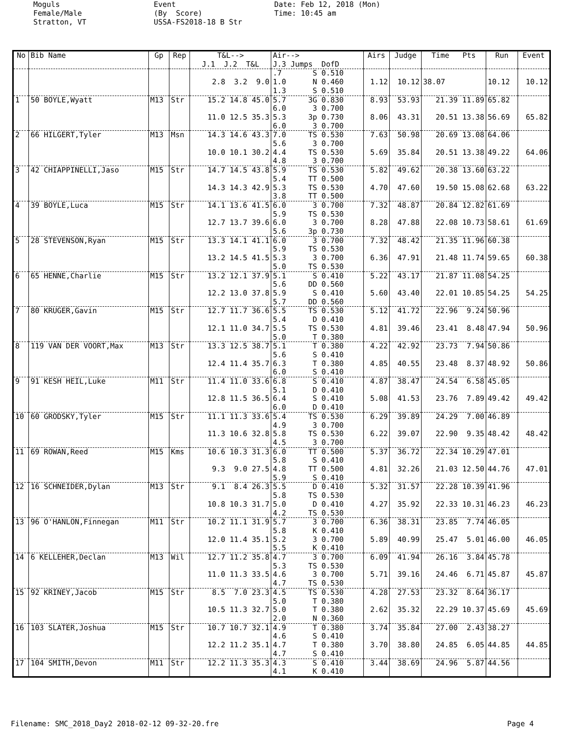Moguls Female/Male Stratton, VT
Event (By Score) USSA-FS2018-18 B Str
Date: Feb 12, 2018 (Mon) Time: 10:45 am
| No | Bib Name | Gp | Rep | T&L--> J.1 J.2 T&L | Air--> J.3 Jumps DofD | Airs | Judge | Time Pts | Run | Event |
| --- | --- | --- | --- | --- | --- | --- | --- | --- | --- | --- |
| | | | | 2.8 3.2 9.0 | .7 S 0.510 1.0 N 0.460 1.3 S 0.510 | 1.12 | 10.12 | 38.07 | 10.12 | 10.12 |
| 1 | 50 BOYLE,Wyatt | M13 | Str | 15.2 14.8 45.0 11.0 12.5 35.3 | 5.7 3G 0.830 6.0 3 0.700 5.3 3p 0.730 6.0 3 0.700 | 8.93 8.06 | 53.93 43.31 | 21.39 11.89 20.51 13.38 | 65.82 56.69 | 65.82 |
| 2 | 66 HILGERT,Tyler | M13 | Msn | 14.3 14.6 43.3 10.0 10.1 30.2 | 7.0 TS 0.530 5.6 3 0.700 4.4 TS 0.530 4.8 3 0.700 | 7.63 5.69 | 50.98 35.84 | 20.69 13.08 20.51 13.38 | 64.06 49.22 | 64.06 |
| 3 | 42 CHIAPPINELLI,Jaso | M15 | Str | 14.7 14.5 43.8 14.3 14.3 42.9 | 5.9 TS 0.530 5.4 TT 0.500 5.3 TS 0.530 3.8 TT 0.500 | 5.82 4.70 | 49.62 47.60 | 20.38 13.60 19.50 15.08 | 63.22 62.68 | 63.22 |
| 4 | 39 BOYLE,Luca | M15 | Str | 14.1 13.6 41.5 12.7 13.7 39.6 | 6.0 3 0.700 5.9 TS 0.530 6.0 3 0.700 5.6 3p 0.730 | 7.32 8.28 | 48.87 47.88 | 20.84 12.82 22.08 10.73 | 61.69 58.61 | 61.69 |
| 5 | 28 STEVENSON,Ryan | M15 | Str | 13.3 14.1 41.1 13.2 14.5 41.5 | 6.0 3 0.700 5.9 TS 0.530 5.3 3 0.700 5.0 TS 0.530 | 7.32 6.36 | 48.42 47.91 | 21.35 11.96 21.48 11.74 | 60.38 59.65 | 60.38 |
| 6 | 65 HENNE,Charlie | M15 | Str | 13.2 12.1 37.9 12.2 13.0 37.8 | 5.1 S 0.410 5.6 DD 0.560 5.9 S 0.410 5.7 DD 0.560 | 5.22 5.60 | 43.17 43.40 | 21.87 11.08 22.01 10.85 | 54.25 54.25 | 54.25 |
| 7 | 80 KRUGER,Gavin | M15 | Str | 12.7 11.7 36.6 12.1 11.0 34.7 | 5.5 TS 0.530 5.4 D 0.410 5.5 TS 0.530 5.0 T 0.380 | 5.12 4.81 | 41.72 39.46 | 22.96 9.24 23.41 8.48 | 50.96 47.94 | 50.96 |
| 8 | 119 VAN DER VOORT,Max | M13 | Str | 13.3 12.5 38.7 12.4 11.4 35.7 | 5.1 T 0.380 5.6 S 0.410 6.3 T 0.380 6.0 S 0.410 | 4.22 4.85 | 42.92 40.55 | 23.73 7.94 23.48 8.37 | 50.86 48.92 | 50.86 |
| 9 | 91 KESH HEIL,Luke | M11 | Str | 11.4 11.0 33.6 12.8 11.5 36.5 | 6.8 S 0.410 5.1 D 0.410 6.4 S 0.410 6.0 D 0.410 | 4.87 5.08 | 38.47 41.53 | 24.54 6.58 23.76 7.89 | 45.05 49.42 | 49.42 |
| 10 | 60 GRODSKY,Tyler | M15 | Str | 11.1 11.3 33.6 11.3 10.6 32.8 | 5.4 TS 0.530 4.9 3 0.700 5.8 TS 0.530 4.5 3 0.700 | 6.29 6.22 | 39.89 39.07 | 24.29 7.00 22.90 9.35 | 46.89 48.42 | 48.42 |
| 11 | 69 ROWAN,Reed | M15 | Kms | 10.6 10.3 31.3 9.3 9.0 27.5 | 6.0 TT 0.500 5.8 S 0.410 4.8 TT 0.500 5.9 S 0.410 | 5.37 4.81 | 36.72 32.26 | 22.34 10.29 21.03 12.50 | 47.01 44.76 | 47.01 |
| 12 | 16 SCHNEIDER,Dylan | M13 | Str | 9.1 8.4 26.3 10.8 10.3 31.7 | 5.5 D 0.410 5.8 TS 0.530 5.0 D 0.410 4.2 TS 0.530 | 5.32 4.27 | 31.57 35.92 | 22.28 10.39 22.33 10.31 | 41.96 46.23 | 46.23 |
| 13 | 96 O'HANLON,Finnegan | M11 | Str | 10.2 11.1 31.9 12.0 11.4 35.1 | 5.7 3 0.700 5.8 K 0.410 5.2 3 0.700 5.5 K 0.410 | 6.36 5.89 | 38.31 40.99 | 23.85 7.74 25.47 5.01 | 46.05 46.00 | 46.05 |
| 14 | 6 KELLEHER,Declan | M13 | Wil | 12.7 11.2 35.8 11.0 11.3 33.5 | 4.7 3 0.700 5.3 TS 0.530 4.6 3 0.700 4.7 TS 0.530 | 6.09 5.71 | 41.94 39.16 | 26.16 3.84 24.46 6.71 | 45.78 45.87 | 45.87 |
| 15 | 92 KRINEY,Jacob | M15 | Str | 8.5 7.0 23.3 10.5 11.3 32.7 | 4.5 TS 0.530 5.0 T 0.380 5.0 T 0.380 2.0 N 0.360 | 4.28 2.62 | 27.53 35.32 | 23.32 8.64 22.29 10.37 | 36.17 45.69 | 45.69 |
| 16 | 103 SLATER,Joshua | M15 | Str | 10.7 10.7 32.1 12.2 11.2 35.1 | 4.9 T 0.380 4.6 S 0.410 4.7 T 0.380 4.7 S 0.410 | 3.74 3.70 | 35.84 38.80 | 27.00 2.43 24.85 6.05 | 38.27 44.85 | 44.85 |
| 17 | 104 SMITH,Devon | M11 | Str | 12.2 11.3 35.3 | 4.3 S 0.410 4.1 K 0.410 | 3.44 | 38.69 | 24.96 5.87 | 44.56 | |
Filename: SMC_2018_Day2 2018-02-12 09-32-20.fre Page 4